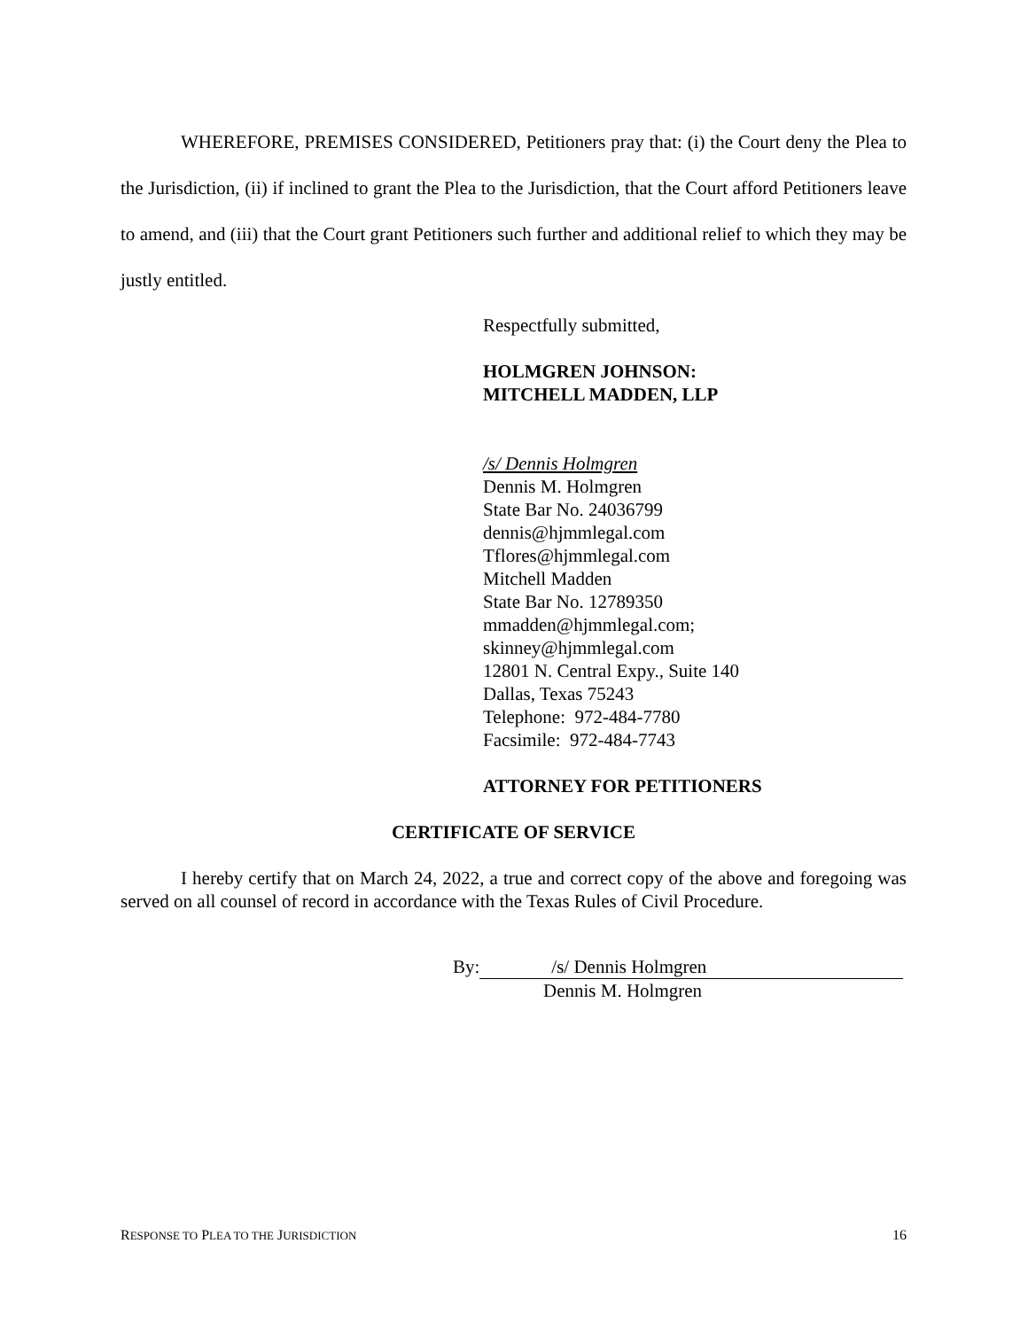WHEREFORE, PREMISES CONSIDERED, Petitioners pray that: (i) the Court deny the Plea to the Jurisdiction, (ii) if inclined to grant the Plea to the Jurisdiction, that the Court afford Petitioners leave to amend, and (iii) that the Court grant Petitioners such further and additional relief to which they may be justly entitled.
Respectfully submitted,
HOLMGREN JOHNSON:
MITCHELL MADDEN, LLP
/s/ Dennis Holmgren
Dennis M. Holmgren
State Bar No. 24036799
dennis@hjmmlegal.com
Tflores@hjmmlegal.com
Mitchell Madden
State Bar No. 12789350
mmadden@hjmmlegal.com;
skinney@hjmmlegal.com
12801 N. Central Expy., Suite 140
Dallas, Texas 75243
Telephone: 972-484-7780
Facsimile: 972-484-7743
ATTORNEY FOR PETITIONERS
CERTIFICATE OF SERVICE
I hereby certify that on March 24, 2022, a true and correct copy of the above and foregoing was served on all counsel of record in accordance with the Texas Rules of Civil Procedure.
By: /s/ Dennis Holmgren
Dennis M. Holmgren
RESPONSE TO PLEA TO THE JURISDICTION 16